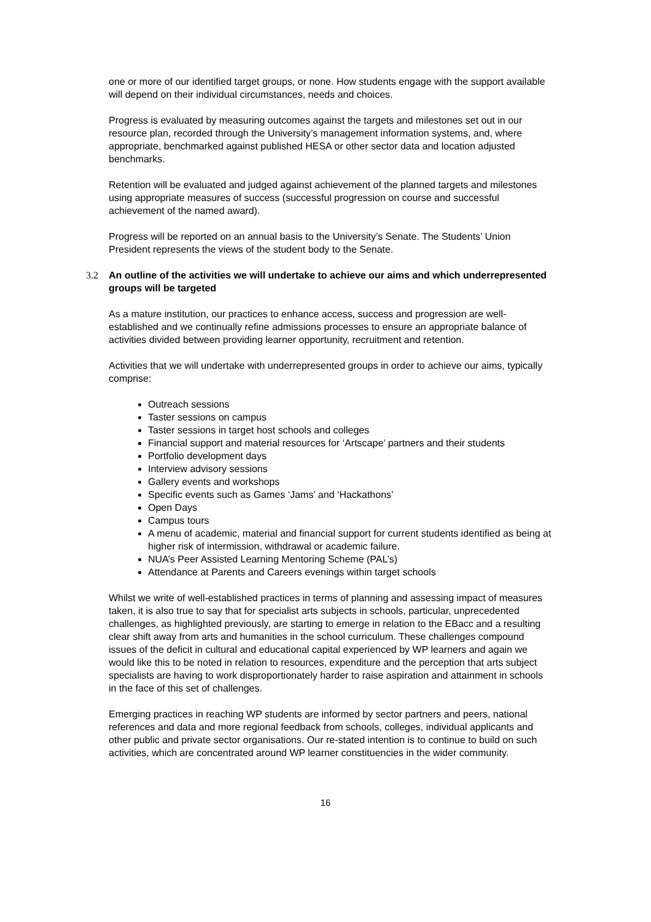one or more of our identified target groups, or none. How students engage with the support available will depend on their individual circumstances, needs and choices.
Progress is evaluated by measuring outcomes against the targets and milestones set out in our resource plan, recorded through the University’s management information systems, and, where appropriate, benchmarked against published HESA or other sector data and location adjusted benchmarks.
Retention will be evaluated and judged against achievement of the planned targets and milestones using appropriate measures of success (successful progression on course and successful achievement of the named award).
Progress will be reported on an annual basis to the University’s Senate. The Students’ Union President represents the views of the student body to the Senate.
3.2 An outline of the activities we will undertake to achieve our aims and which underrepresented groups will be targeted
As a mature institution, our practices to enhance access, success and progression are well-established and we continually refine admissions processes to ensure an appropriate balance of activities divided between providing learner opportunity, recruitment and retention.
Activities that we will undertake with underrepresented groups in order to achieve our aims, typically comprise:
Outreach sessions
Taster sessions on campus
Taster sessions in target host schools and colleges
Financial support and material resources for ‘Artscape’ partners and their students
Portfolio development days
Interview advisory sessions
Gallery events and workshops
Specific events such as Games ‘Jams’ and ‘Hackathons’
Open Days
Campus tours
A menu of academic, material and financial support for current students identified as being at higher risk of intermission, withdrawal or academic failure.
NUA’s Peer Assisted Learning Mentoring Scheme (PAL’s)
Attendance at Parents and Careers evenings within target schools
Whilst we write of well-established practices in terms of planning and assessing impact of measures taken, it is also true to say that for specialist arts subjects in schools, particular, unprecedented challenges, as highlighted previously, are starting to emerge in relation to the EBacc and a resulting clear shift away from arts and humanities in the school curriculum. These challenges compound issues of the deficit in cultural and educational capital experienced by WP learners and again we would like this to be noted in relation to resources, expenditure and the perception that arts subject specialists are having to work disproportionately harder to raise aspiration and attainment in schools in the face of this set of challenges.
Emerging practices in reaching WP students are informed by sector partners and peers, national references and data and more regional feedback from schools, colleges, individual applicants and other public and private sector organisations. Our re-stated intention is to continue to build on such activities, which are concentrated around WP learner constituencies in the wider community.
16